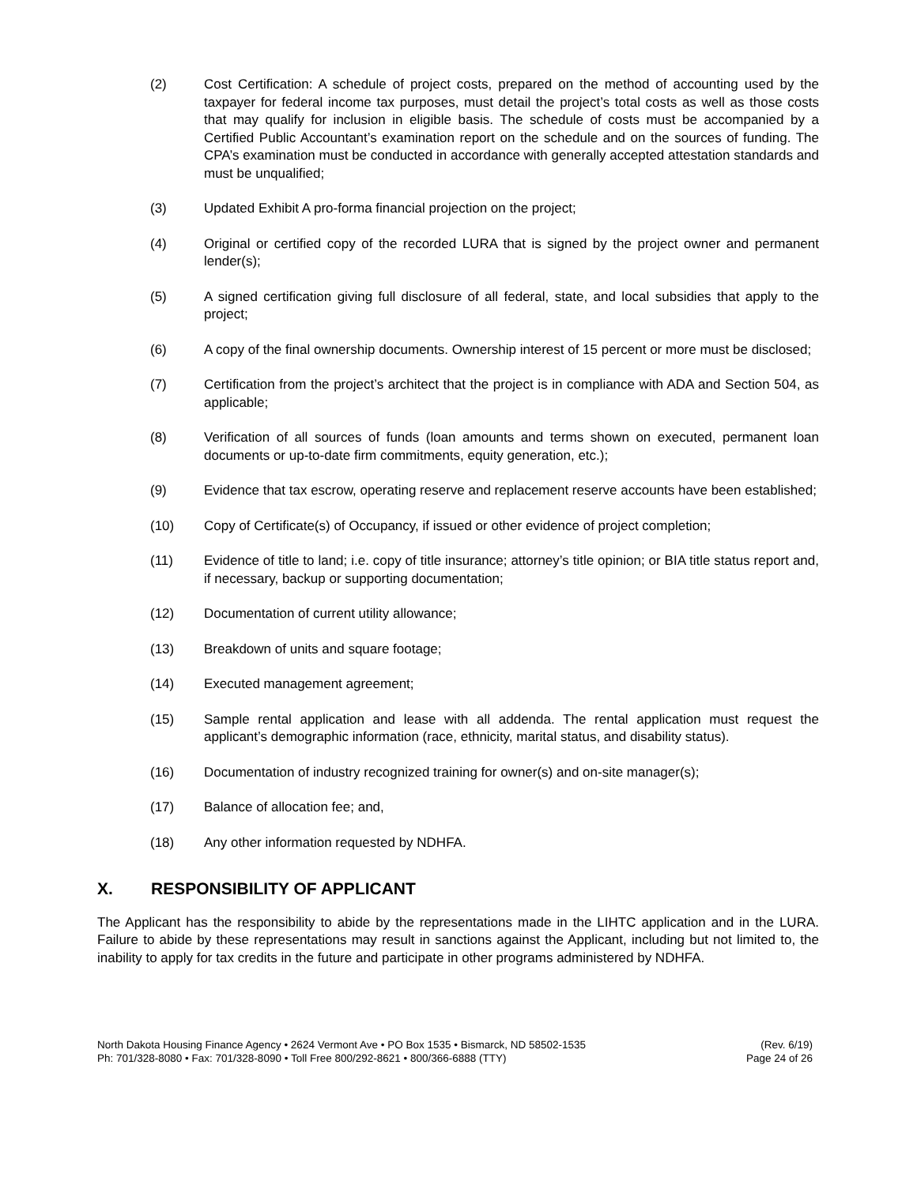(2) Cost Certification: A schedule of project costs, prepared on the method of accounting used by the taxpayer for federal income tax purposes, must detail the project’s total costs as well as those costs that may qualify for inclusion in eligible basis. The schedule of costs must be accompanied by a Certified Public Accountant’s examination report on the schedule and on the sources of funding. The CPA’s examination must be conducted in accordance with generally accepted attestation standards and must be unqualified;
(3) Updated Exhibit A pro-forma financial projection on the project;
(4) Original or certified copy of the recorded LURA that is signed by the project owner and permanent lender(s);
(5) A signed certification giving full disclosure of all federal, state, and local subsidies that apply to the project;
(6) A copy of the final ownership documents. Ownership interest of 15 percent or more must be disclosed;
(7) Certification from the project’s architect that the project is in compliance with ADA and Section 504, as applicable;
(8) Verification of all sources of funds (loan amounts and terms shown on executed, permanent loan documents or up-to-date firm commitments, equity generation, etc.);
(9) Evidence that tax escrow, operating reserve and replacement reserve accounts have been established;
(10) Copy of Certificate(s) of Occupancy, if issued or other evidence of project completion;
(11) Evidence of title to land; i.e. copy of title insurance; attorney’s title opinion; or BIA title status report and, if necessary, backup or supporting documentation;
(12) Documentation of current utility allowance;
(13) Breakdown of units and square footage;
(14) Executed management agreement;
(15) Sample rental application and lease with all addenda. The rental application must request the applicant’s demographic information (race, ethnicity, marital status, and disability status).
(16) Documentation of industry recognized training for owner(s) and on-site manager(s);
(17) Balance of allocation fee; and,
(18) Any other information requested by NDHFA.
X. RESPONSIBILITY OF APPLICANT
The Applicant has the responsibility to abide by the representations made in the LIHTC application and in the LURA. Failure to abide by these representations may result in sanctions against the Applicant, including but not limited to, the inability to apply for tax credits in the future and participate in other programs administered by NDHFA.
North Dakota Housing Finance Agency • 2624 Vermont Ave • PO Box 1535 • Bismarck, ND 58502-1535
Ph: 701/328-8080 • Fax: 701/328-8090 • Toll Free 800/292-8621 • 800/366-6888 (TTY)
(Rev. 6/19)
Page 24 of 26